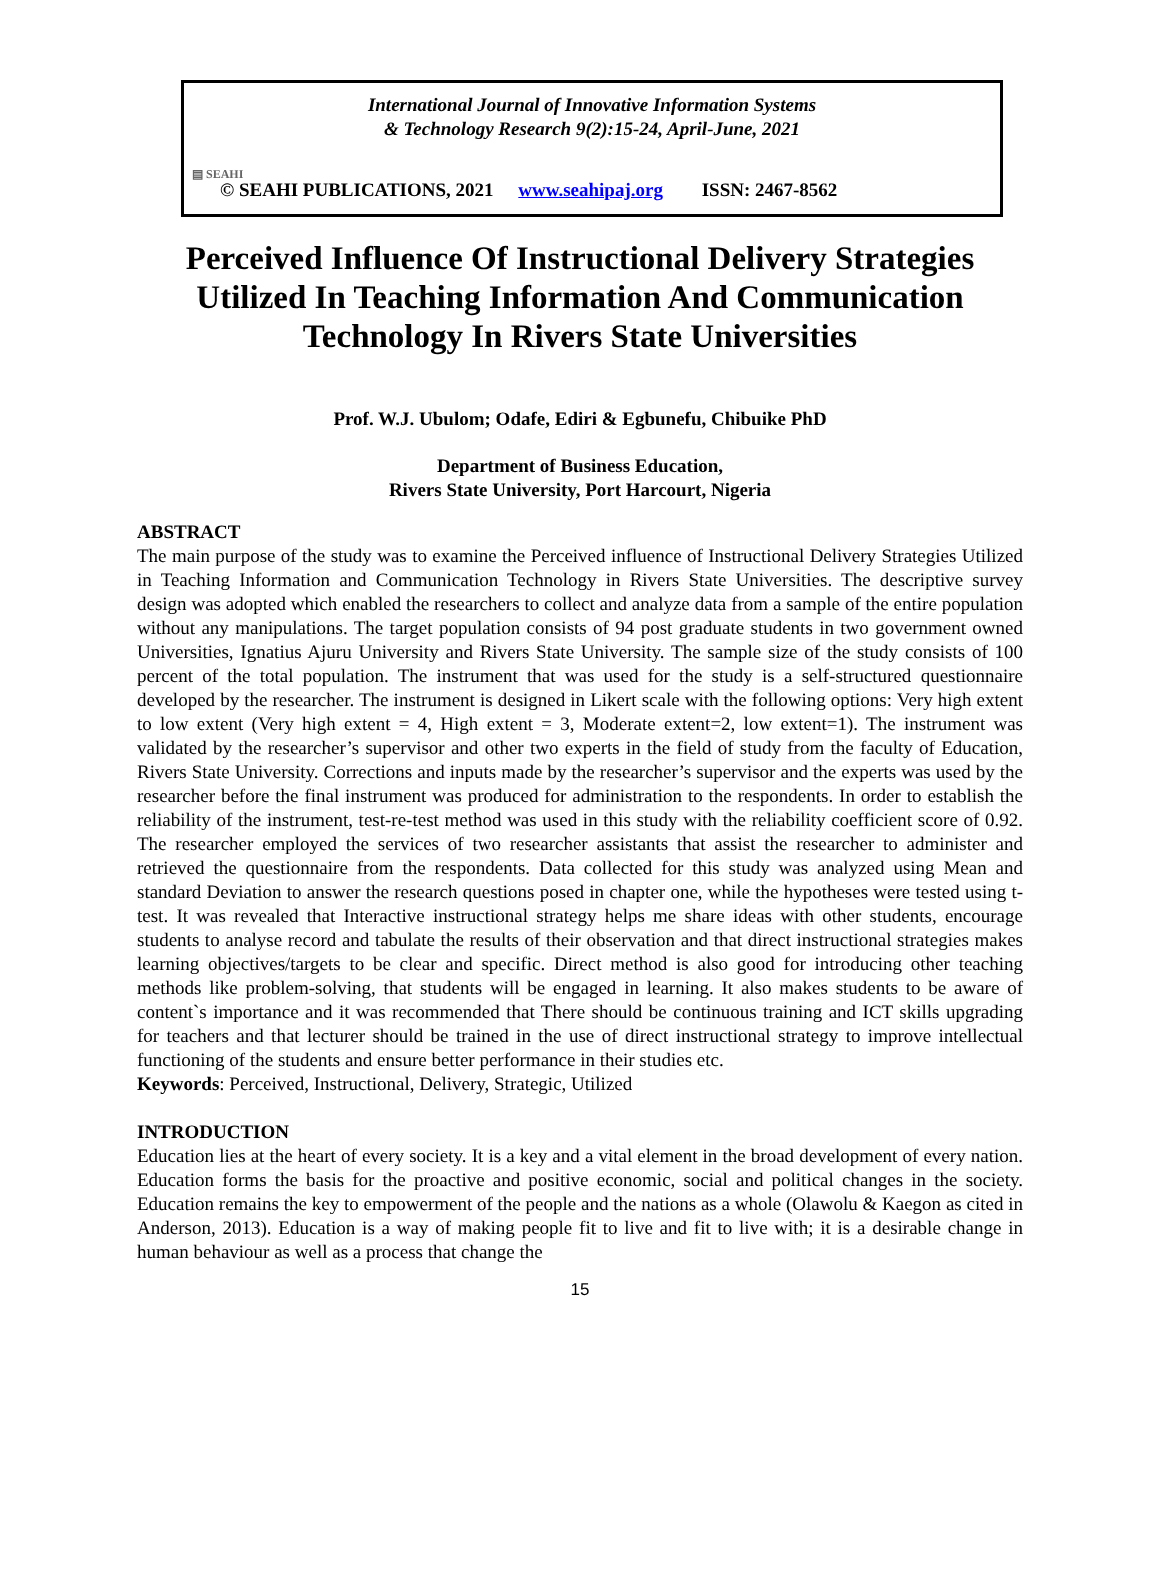International Journal of Innovative Information Systems
& Technology Research 9(2):15-24, April-June, 2021
▤ SEAHI
© SEAHI PUBLICATIONS, 2021 www.seahipaj.org ISSN: 2467-8562
Perceived Influence Of Instructional Delivery Strategies Utilized In Teaching Information And Communication Technology In Rivers State Universities
Prof. W.J. Ubulom; Odafe, Ediri & Egbunefu, Chibuike PhD
Department of Business Education,
Rivers State University, Port Harcourt, Nigeria
ABSTRACT
The main purpose of the study was to examine the Perceived influence of Instructional Delivery Strategies Utilized in Teaching Information and Communication Technology in Rivers State Universities. The descriptive survey design was adopted which enabled the researchers to collect and analyze data from a sample of the entire population without any manipulations. The target population consists of 94 post graduate students in two government owned Universities, Ignatius Ajuru University and Rivers State University. The sample size of the study consists of 100 percent of the total population. The instrument that was used for the study is a self-structured questionnaire developed by the researcher. The instrument is designed in Likert scale with the following options: Very high extent to low extent (Very high extent = 4, High extent = 3, Moderate extent=2, low extent=1). The instrument was validated by the researcher’s supervisor and other two experts in the field of study from the faculty of Education, Rivers State University. Corrections and inputs made by the researcher’s supervisor and the experts was used by the researcher before the final instrument was produced for administration to the respondents. In order to establish the reliability of the instrument, test-re-test method was used in this study with the reliability coefficient score of 0.92. The researcher employed the services of two researcher assistants that assist the researcher to administer and retrieved the questionnaire from the respondents. Data collected for this study was analyzed using Mean and standard Deviation to answer the research questions posed in chapter one, while the hypotheses were tested using t-test. It was revealed that Interactive instructional strategy helps me share ideas with other students, encourage students to analyse record and tabulate the results of their observation and that direct instructional strategies makes learning objectives/targets to be clear and specific. Direct method is also good for introducing other teaching methods like problem-solving, that students will be engaged in learning. It also makes students to be aware of content`s importance and it was recommended that There should be continuous training and ICT skills upgrading for teachers and that lecturer should be trained in the use of direct instructional strategy to improve intellectual functioning of the students and ensure better performance in their studies etc.
Keywords: Perceived, Instructional, Delivery, Strategic, Utilized
INTRODUCTION
Education lies at the heart of every society. It is a key and a vital element in the broad development of every nation. Education forms the basis for the proactive and positive economic, social and political changes in the society. Education remains the key to empowerment of the people and the nations as a whole (Olawolu & Kaegon as cited in Anderson, 2013). Education is a way of making people fit to live and fit to live with; it is a desirable change in human behaviour as well as a process that change the
15